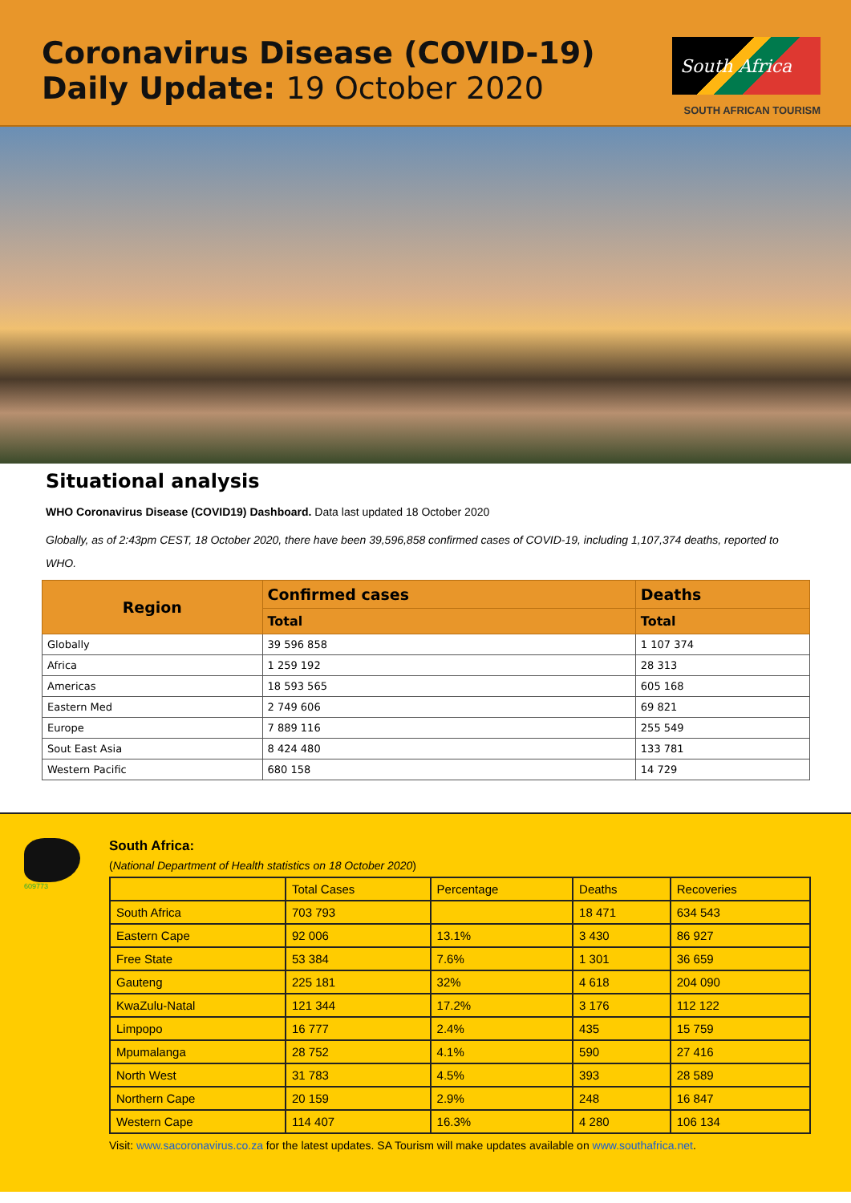Coronavirus Disease (COVID-19)
Daily Update: 19 October 2020
South Africa
SOUTH AFRICAN TOURISM
Situational analysis
WHO Coronavirus Disease (COVID19) Dashboard. Data last updated 18 October 2020
Globally, as of 2:43pm CEST, 18 October 2020, there have been 39,596,858 confirmed cases of COVID-19, including 1,107,374 deaths, reported to WHO.
| Region | Confirmed cases | Deaths |
| --- | --- | --- |
| | Total | Total |
| Globally | 39 596 858 | 1 107 374 |
| Africa | 1 259 192 | 28 313 |
| Americas | 18 593 565 | 605 168 |
| Eastern Med | 2 749 606 | 69 821 |
| Europe | 7 889 116 | 255 549 |
| Sout East Asia | 8 424 480 | 133 781 |
| Western Pacific | 680 158 | 14 729 |
609773
South Africa:
(National Department of Health statistics on 18 October 2020)
| | Total Cases | Percentage | Deaths | Recoveries |
| --- | --- | --- | --- | --- |
| South Africa | 703 793 | | 18 471 | 634 543 |
| Eastern Cape | 92 006 | 13.1% | 3 430 | 86 927 |
| Free State | 53 384 | 7.6% | 1 301 | 36 659 |
| Gauteng | 225 181 | 32% | 4 618 | 204 090 |
| KwaZulu-Natal | 121 344 | 17.2% | 3 176 | 112 122 |
| Limpopo | 16 777 | 2.4% | 435 | 15 759 |
| Mpumalanga | 28 752 | 4.1% | 590 | 27 416 |
| North West | 31 783 | 4.5% | 393 | 28 589 |
| Northern Cape | 20 159 | 2.9% | 248 | 16 847 |
| Western Cape | 114 407 | 16.3% | 4 280 | 106 134 |
Visit: www.sacoronavirus.co.za for the latest updates. SA Tourism will make updates available on www.southafrica.net.